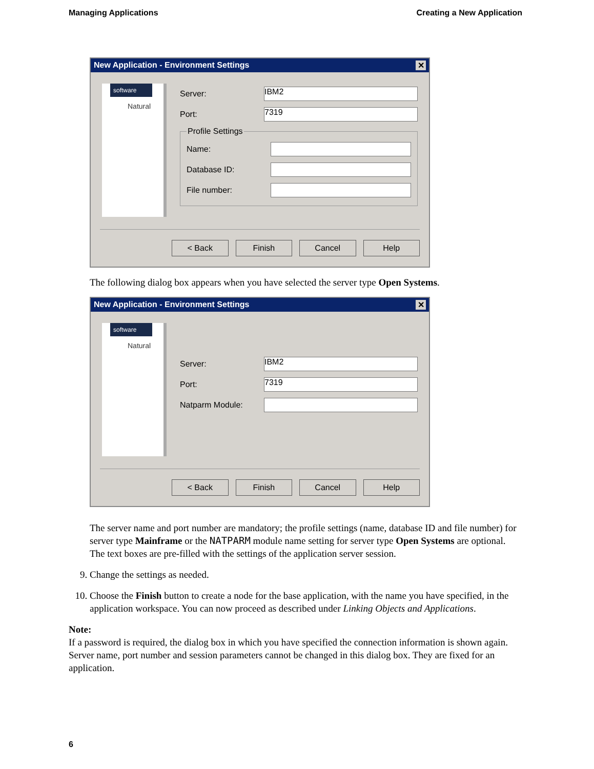Managing Applications Creating a New Application
New Application - Environment Settings ✕
software
Natural
Server:
IBM2
Port:
7319
Profile Settings
Name:
Database ID:
File number:
< Back Finish Cancel Help
The following dialog box appears when you have selected the server type Open Systems.
New Application - Environment Settings ✕
software
Natural
Server:
IBM2
Port:
7319
Natparm Module:
< Back Finish Cancel Help
The server name and port number are mandatory; the profile settings (name, database ID and file number) for server type Mainframe or the NATPARM module name setting for server type Open Systems are optional. The text boxes are pre-filled with the settings of the application server session.
9. Change the settings as needed.
10. Choose the Finish button to create a node for the base application, with the name you have specified, in the application workspace. You can now proceed as described under Linking Objects and Applications.
Note:
If a password is required, the dialog box in which you have specified the connection information is shown again. Server name, port number and session parameters cannot be changed in this dialog box. They are fixed for an application.
6